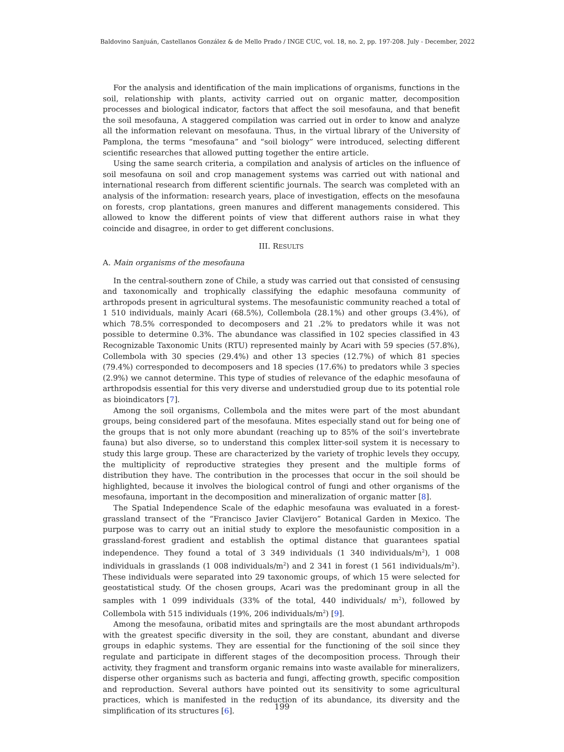Baldovino Sanjuán, Castellanos González & de Mello Prado / INGE CUC, vol. 18, no. 2, pp. 197-208. July - December, 2022
For the analysis and identification of the main implications of organisms, functions in the soil, relationship with plants, activity carried out on organic matter, decomposition processes and biological indicator, factors that affect the soil mesofauna, and that benefit the soil mesofauna, A staggered compilation was carried out in order to know and analyze all the information relevant on mesofauna. Thus, in the virtual library of the University of Pamplona, the terms “mesofauna” and “soil biology” were introduced, selecting different scientific researches that allowed putting together the entire article.
Using the same search criteria, a compilation and analysis of articles on the influence of soil mesofauna on soil and crop management systems was carried out with national and international research from different scientific journals. The search was completed with an analysis of the information: research years, place of investigation, effects on the mesofauna on forests, crop plantations, green manures and different managements considered. This allowed to know the different points of view that different authors raise in what they coincide and disagree, in order to get different conclusions.
III. RESULTS
A. Main organisms of the mesofauna
In the central-southern zone of Chile, a study was carried out that consisted of censusing and taxonomically and trophically classifying the edaphic mesofauna community of arthropods present in agricultural systems. The mesofaunistic community reached a total of 1 510 individuals, mainly Acari (68.5%), Collembola (28.1%) and other groups (3.4%), of which 78.5% corresponded to decomposers and 21 .2% to predators while it was not possible to determine 0.3%. The abundance was classified in 102 species classified in 43 Recognizable Taxonomic Units (RTU) represented mainly by Acari with 59 species (57.8%), Collembola with 30 species (29.4%) and other 13 species (12.7%) of which 81 species (79.4%) corresponded to decomposers and 18 species (17.6%) to predators while 3 species (2.9%) we cannot determine. This type of studies of relevance of the edaphic mesofauna of arthropodsis essential for this very diverse and understudied group due to its potential role as bioindicators [7].
Among the soil organisms, Collembola and the mites were part of the most abundant groups, being considered part of the mesofauna. Mites especially stand out for being one of the groups that is not only more abundant (reaching up to 85% of the soil’s invertebrate fauna) but also diverse, so to understand this complex litter-soil system it is necessary to study this large group. These are characterized by the variety of trophic levels they occupy, the multiplicity of reproductive strategies they present and the multiple forms of distribution they have. The contribution in the processes that occur in the soil should be highlighted, because it involves the biological control of fungi and other organisms of the mesofauna, important in the decomposition and mineralization of organic matter [8].
The Spatial Independence Scale of the edaphic mesofauna was evaluated in a forest-grassland transect of the “Francisco Javier Clavijero” Botanical Garden in Mexico. The purpose was to carry out an initial study to explore the mesofaunistic composition in a grassland-forest gradient and establish the optimal distance that guarantees spatial independence. They found a total of 3 349 individuals (1 340 individuals/m<sup>2</sup>), 1 008 individuals in grasslands (1 008 individuals/m<sup>2</sup>) and 2 341 in forest (1 561 individuals/m<sup>2</sup>). These individuals were separated into 29 taxonomic groups, of which 15 were selected for geostatistical study. Of the chosen groups, Acari was the predominant group in all the samples with 1 099 individuals (33% of the total, 440 individuals/ m<sup>2</sup>), followed by Collembola with 515 individuals (19%, 206 individuals/m<sup>2</sup>) [9].
Among the mesofauna, oribatid mites and springtails are the most abundant arthropods with the greatest specific diversity in the soil, they are constant, abundant and diverse groups in edaphic systems. They are essential for the functioning of the soil since they regulate and participate in different stages of the decomposition process. Through their activity, they fragment and transform organic remains into waste available for mineralizers, disperse other organisms such as bacteria and fungi, affecting growth, specific composition and reproduction. Several authors have pointed out its sensitivity to some agricultural practices, which is manifested in the reduction of its abundance, its diversity and the simplification of its structures [6].
199